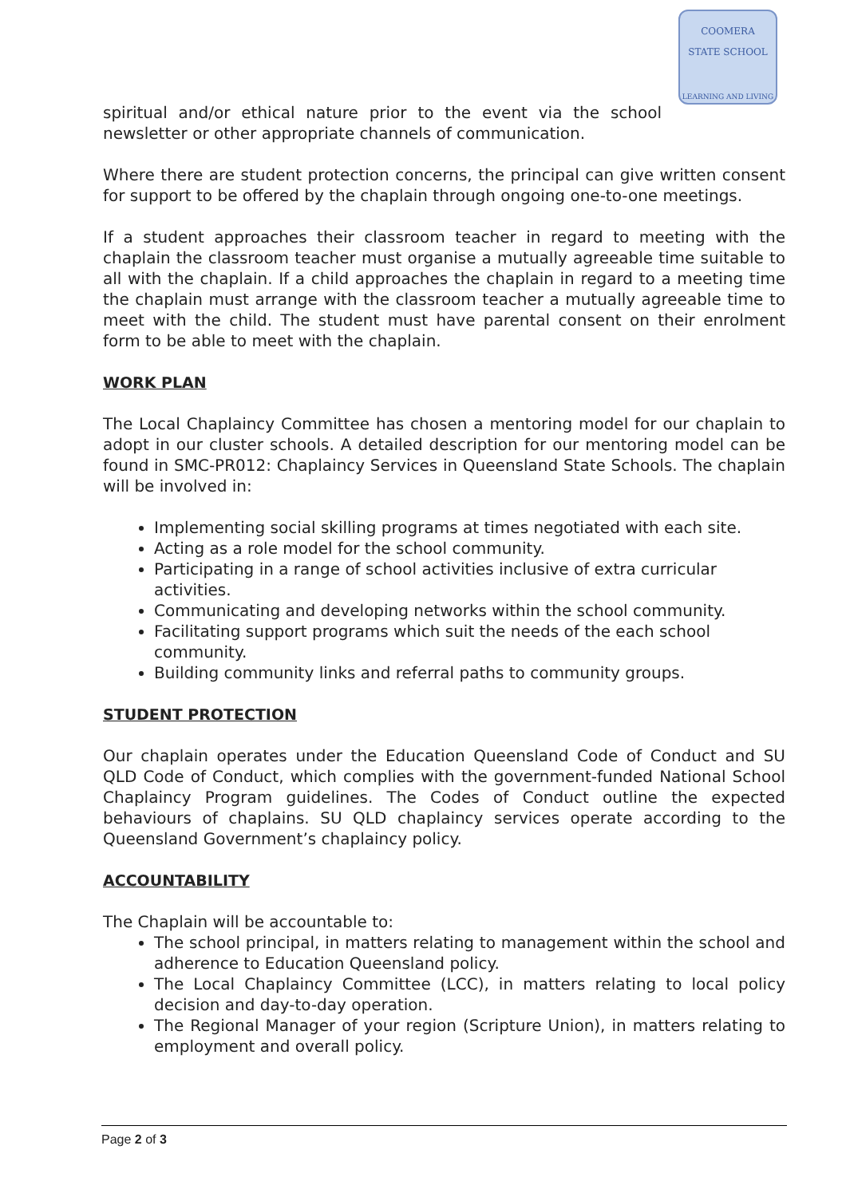COOMERA
STATE SCHOOL
LEARNING AND LIVING
spiritual and/or ethical nature prior to the event via the school newsletter or other appropriate channels of communication.
Where there are student protection concerns, the principal can give written consent for support to be offered by the chaplain through ongoing one-to-one meetings.
If a student approaches their classroom teacher in regard to meeting with the chaplain the classroom teacher must organise a mutually agreeable time suitable to all with the chaplain. If a child approaches the chaplain in regard to a meeting time the chaplain must arrange with the classroom teacher a mutually agreeable time to meet with the child. The student must have parental consent on their enrolment form to be able to meet with the chaplain.
WORK PLAN
The Local Chaplaincy Committee has chosen a mentoring model for our chaplain to adopt in our cluster schools. A detailed description for our mentoring model can be found in SMC-PR012: Chaplaincy Services in Queensland State Schools. The chaplain will be involved in:
Implementing social skilling programs at times negotiated with each site.
Acting as a role model for the school community.
Participating in a range of school activities inclusive of extra curricular activities.
Communicating and developing networks within the school community.
Facilitating support programs which suit the needs of the each school community.
Building community links and referral paths to community groups.
STUDENT PROTECTION
Our chaplain operates under the Education Queensland Code of Conduct and SU QLD Code of Conduct, which complies with the government-funded National School Chaplaincy Program guidelines. The Codes of Conduct outline the expected behaviours of chaplains. SU QLD chaplaincy services operate according to the Queensland Government’s chaplaincy policy.
ACCOUNTABILITY
The Chaplain will be accountable to:
The school principal, in matters relating to management within the school and adherence to Education Queensland policy.
The Local Chaplaincy Committee (LCC), in matters relating to local policy decision and day-to-day operation.
The Regional Manager of your region (Scripture Union), in matters relating to employment and overall policy.
Page 2 of 3